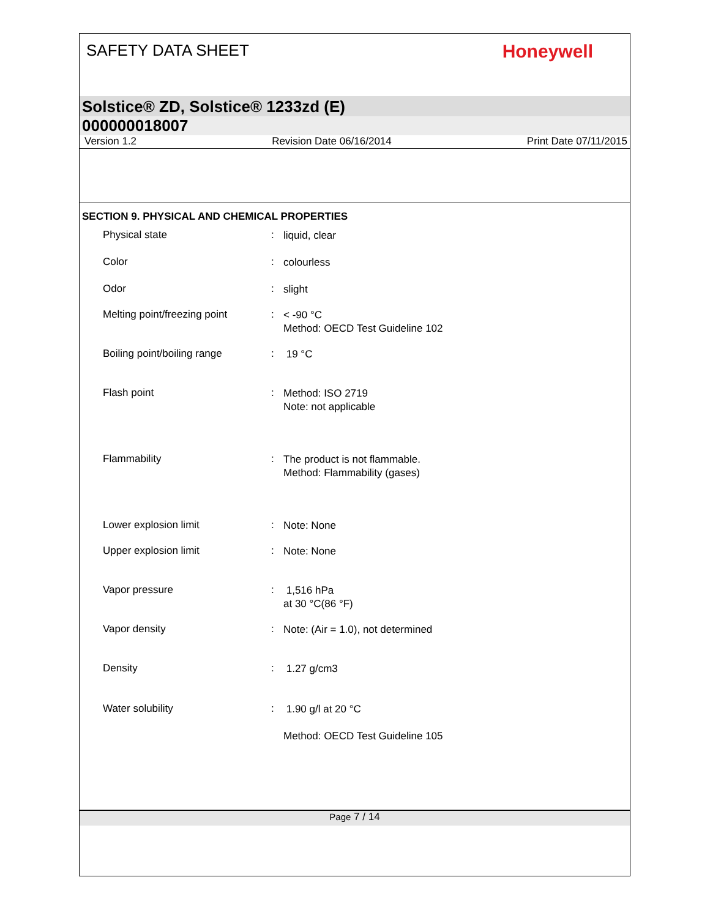SAFETY DATA SHEET
Honeywell
Solstice® ZD, Solstice® 1233zd (E)
000000018007
Version 1.2 Revision Date 06/16/2014 Print Date 07/11/2015
SECTION 9. PHYSICAL AND CHEMICAL PROPERTIES
Physical state :
liquid, clear
Color :
colourless
Odor :
slight
Melting point/freezing point
:
< -90 °C
Method: OECD Test Guideline 102
Boiling point/boiling range
:
19 °C
Flash point :
Method: ISO 2719
Note: not applicable
Flammability :
The product is not flammable.
Method: Flammability (gases)
Lower explosion limit :
Note: None
Upper explosion limit :
Note: None
Vapor pressure :
1,516 hPa
at 30 °C(86 °F)
Vapor density :
Note: (Air = 1.0), not determined
Density :
1.27 g/cm3
Water solubility :
1.90 g/l at 20 °C
Method: OECD Test Guideline 105
Page 7 / 14